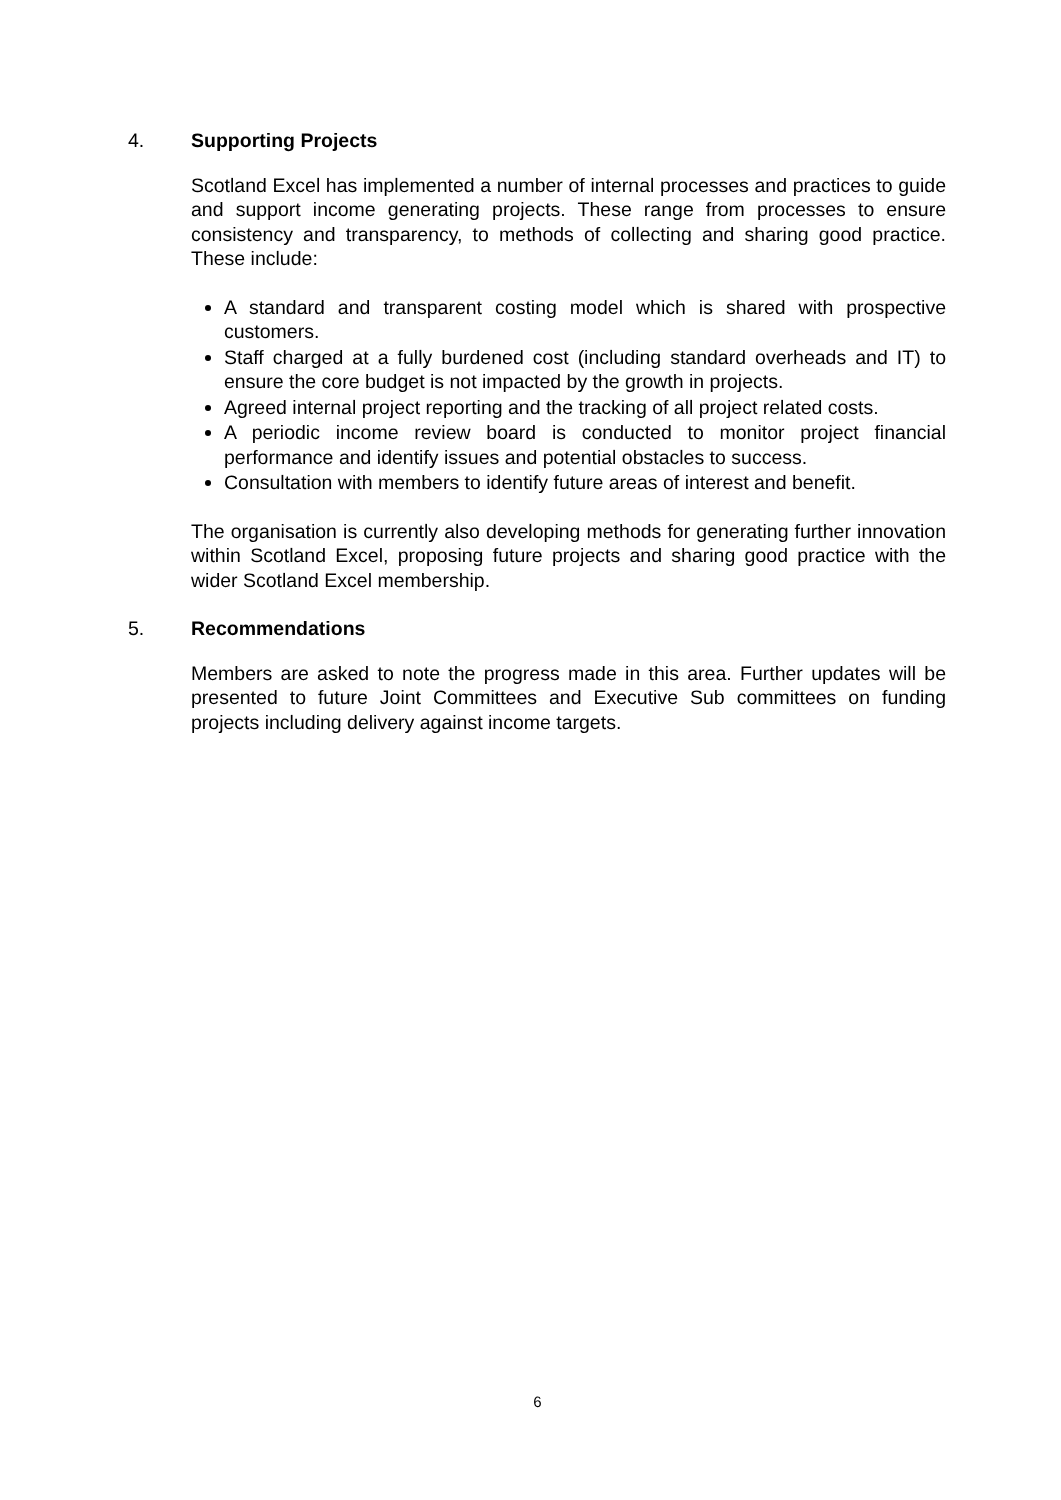4. Supporting Projects
Scotland Excel has implemented a number of internal processes and practices to guide and support income generating projects. These range from processes to ensure consistency and transparency, to methods of collecting and sharing good practice. These include:
A standard and transparent costing model which is shared with prospective customers.
Staff charged at a fully burdened cost (including standard overheads and IT) to ensure the core budget is not impacted by the growth in projects.
Agreed internal project reporting and the tracking of all project related costs.
A periodic income review board is conducted to monitor project financial performance and identify issues and potential obstacles to success.
Consultation with members to identify future areas of interest and benefit.
The organisation is currently also developing methods for generating further innovation within Scotland Excel, proposing future projects and sharing good practice with the wider Scotland Excel membership.
5. Recommendations
Members are asked to note the progress made in this area. Further updates will be presented to future Joint Committees and Executive Sub committees on funding projects including delivery against income targets.
6